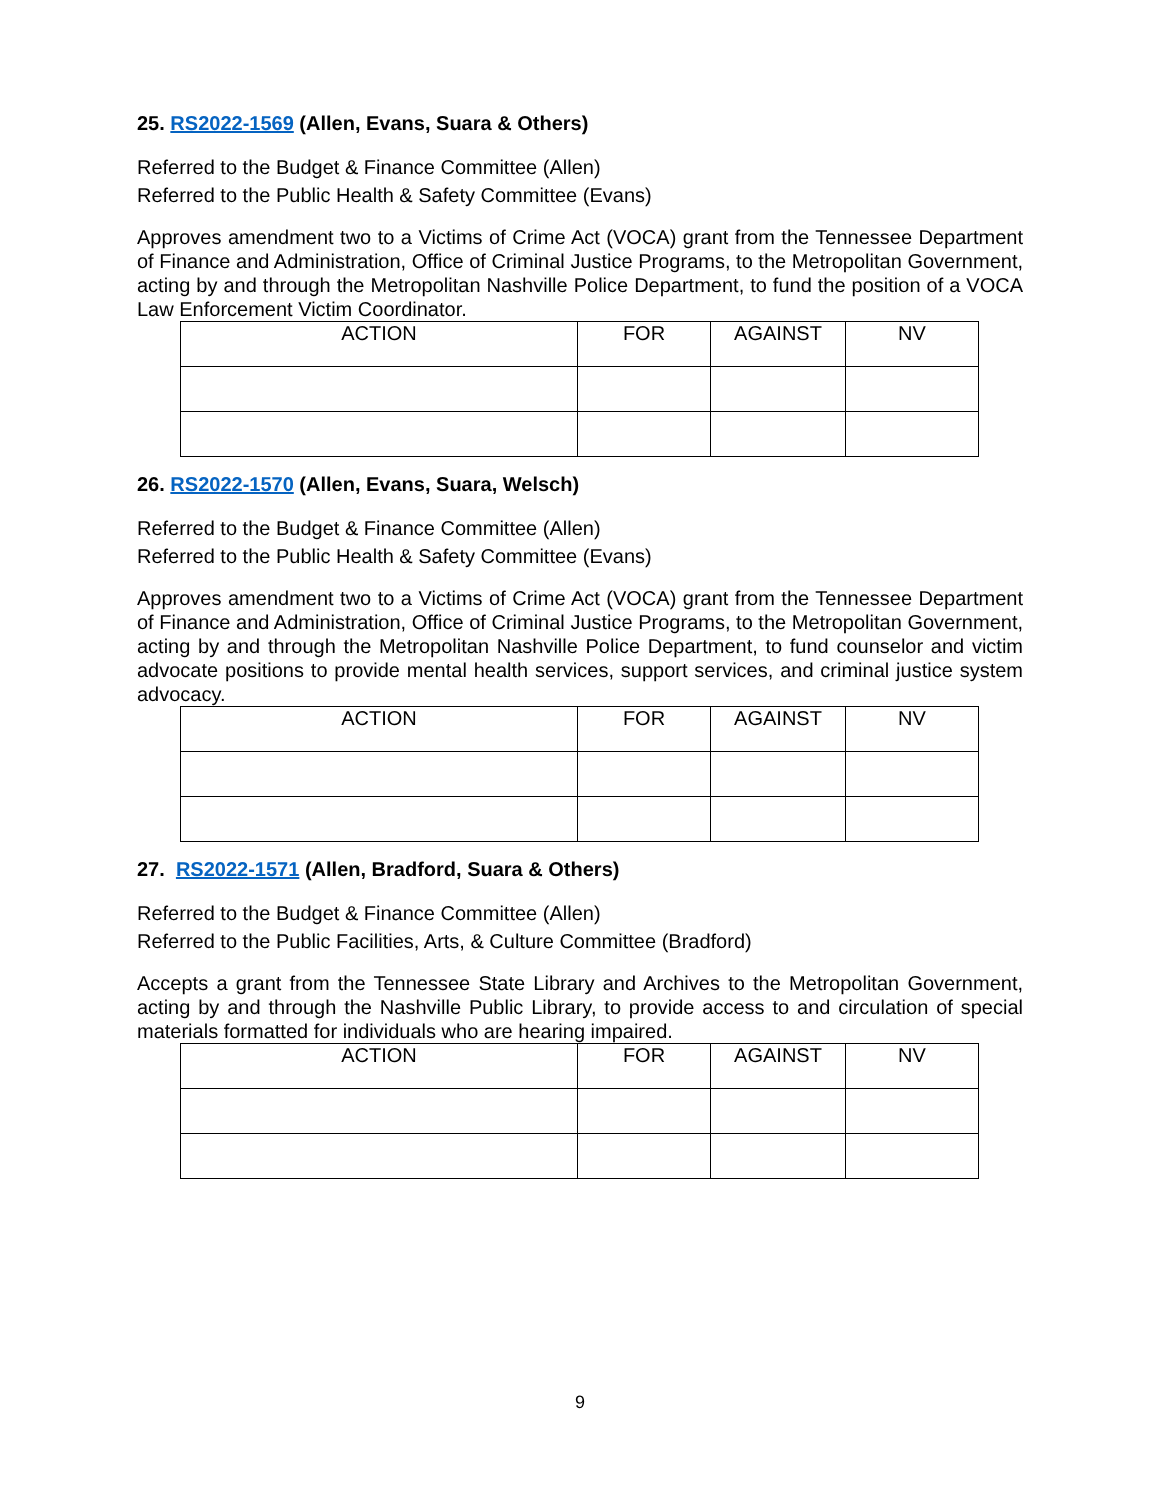25. RS2022-1569 (Allen, Evans, Suara & Others)
Referred to the Budget & Finance Committee (Allen)
Referred to the Public Health & Safety Committee (Evans)
Approves amendment two to a Victims of Crime Act (VOCA) grant from the Tennessee Department of Finance and Administration, Office of Criminal Justice Programs, to the Metropolitan Government, acting by and through the Metropolitan Nashville Police Department, to fund the position of a VOCA Law Enforcement Victim Coordinator.
| ACTION | FOR | AGAINST | NV |
| --- | --- | --- | --- |
26. RS2022-1570 (Allen, Evans, Suara, Welsch)
Referred to the Budget & Finance Committee (Allen)
Referred to the Public Health & Safety Committee (Evans)
Approves amendment two to a Victims of Crime Act (VOCA) grant from the Tennessee Department of Finance and Administration, Office of Criminal Justice Programs, to the Metropolitan Government, acting by and through the Metropolitan Nashville Police Department, to fund counselor and victim advocate positions to provide mental health services, support services, and criminal justice system advocacy.
| ACTION | FOR | AGAINST | NV |
| --- | --- | --- | --- |
27. RS2022-1571 (Allen, Bradford, Suara & Others)
Referred to the Budget & Finance Committee (Allen)
Referred to the Public Facilities, Arts, & Culture Committee (Bradford)
Accepts a grant from the Tennessee State Library and Archives to the Metropolitan Government, acting by and through the Nashville Public Library, to provide access to and circulation of special materials formatted for individuals who are hearing impaired.
| ACTION | FOR | AGAINST | NV |
| --- | --- | --- | --- |
9